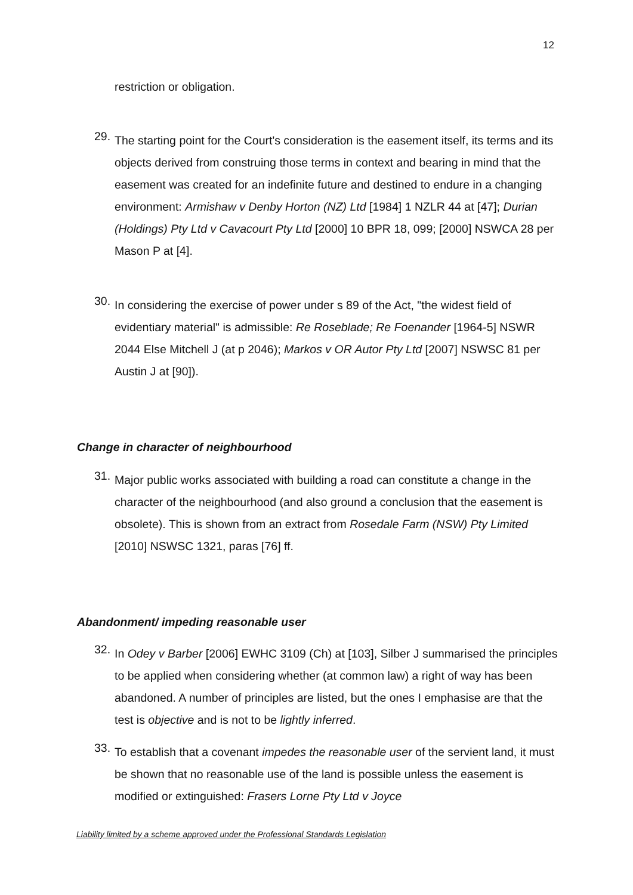12
restriction or obligation.
29.
The starting point for the Court's consideration is the easement itself, its terms and its objects derived from construing those terms in context and bearing in mind that the easement was created for an indefinite future and destined to endure in a changing environment: Armishaw v Denby Horton (NZ) Ltd [1984] 1 NZLR 44 at [47]; Durian (Holdings) Pty Ltd v Cavacourt Pty Ltd [2000] 10 BPR 18, 099; [2000] NSWCA 28 per Mason P at [4].
30.
In considering the exercise of power under s 89 of the Act, "the widest field of evidentiary material" is admissible: Re Roseblade; Re Foenander [1964-5] NSWR 2044 Else Mitchell J (at p 2046); Markos v OR Autor Pty Ltd [2007] NSWSC 81 per Austin J at [90]).
Change in character of neighbourhood
31.
Major public works associated with building a road can constitute a change in the character of the neighbourhood (and also ground a conclusion that the easement is obsolete). This is shown from an extract from Rosedale Farm (NSW) Pty Limited [2010] NSWSC 1321, paras [76] ff.
Abandonment/ impeding reasonable user
32.
In Odey v Barber [2006] EWHC 3109 (Ch) at [103], Silber J summarised the principles to be applied when considering whether (at common law) a right of way has been abandoned. A number of principles are listed, but the ones I emphasise are that the test is objective and is not to be lightly inferred.
33.
To establish that a covenant impedes the reasonable user of the servient land, it must be shown that no reasonable use of the land is possible unless the easement is modified or extinguished: Frasers Lorne Pty Ltd v Joyce
Liability limited by a scheme approved under the Professional Standards Legislation